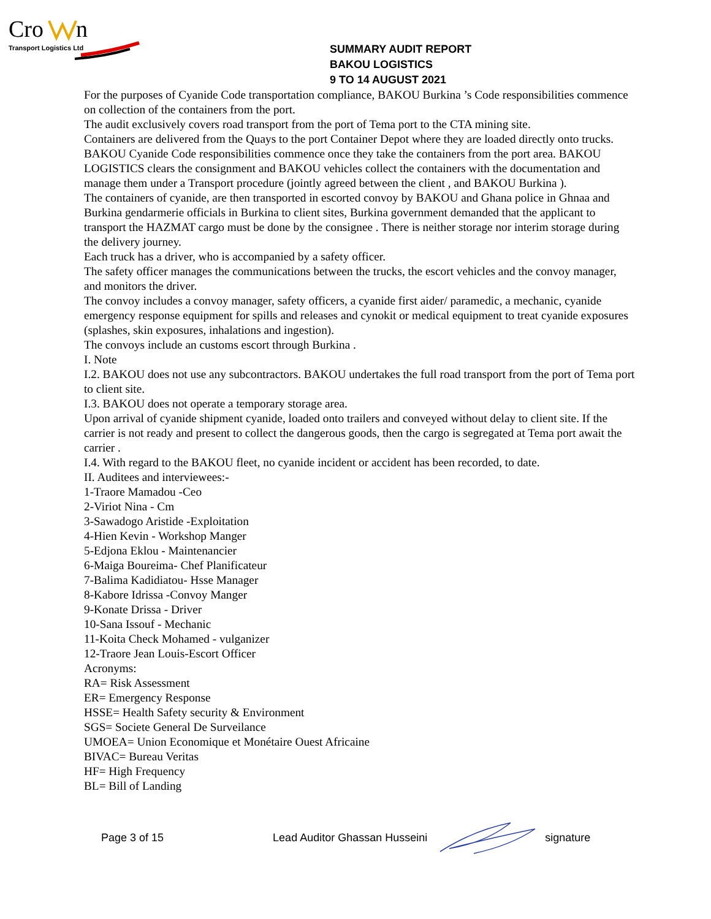Cro
n
Transport Logistics Ltd
SUMMARY AUDIT REPORT
BAKOU LOGISTICS
9 TO 14 AUGUST 2021
For the purposes of Cyanide Code transportation compliance, BAKOU Burkina ’s Code responsibilities commence on collection of the containers from the port.
The audit exclusively covers road transport from the port of Tema port to the CTA mining site.
Containers are delivered from the Quays to the port Container Depot where they are loaded directly onto trucks.
BAKOU Cyanide Code responsibilities commence once they take the containers from the port area. BAKOU LOGISTICS clears the consignment and BAKOU vehicles collect the containers with the documentation and manage them under a Transport procedure (jointly agreed between the client , and BAKOU Burkina ).
The containers of cyanide, are then transported in escorted convoy by BAKOU and Ghana police in Ghnaa and Burkina gendarmerie officials in Burkina to client sites, Burkina government demanded that the applicant to transport the HAZMAT cargo must be done by the consignee . There is neither storage nor interim storage during the delivery journey.
Each truck has a driver, who is accompanied by a safety officer.
The safety officer manages the communications between the trucks, the escort vehicles and the convoy manager, and monitors the driver.
The convoy includes a convoy manager, safety officers, a cyanide first aider/ paramedic, a mechanic, cyanide emergency response equipment for spills and releases and cynokit or medical equipment to treat cyanide exposures (splashes, skin exposures, inhalations and ingestion).
The convoys include an customs escort through Burkina .
I. Note
I.2. BAKOU does not use any subcontractors. BAKOU undertakes the full road transport from the port of Tema port to client site.
I.3. BAKOU does not operate a temporary storage area.
Upon arrival of cyanide shipment cyanide, loaded onto trailers and conveyed without delay to client site. If the carrier is not ready and present to collect the dangerous goods, then the cargo is segregated at Tema port await the carrier .
I.4. With regard to the BAKOU fleet, no cyanide incident or accident has been recorded, to date.
II. Auditees and interviewees:-
1-Traore Mamadou -Ceo
2-Viriot Nina - Cm
3-Sawadogo Aristide -Exploitation
4-Hien Kevin - Workshop Manger
5-Edjona Eklou - Maintenancier
6-Maiga Boureima- Chef Planificateur
7-Balima Kadidiatou- Hsse Manager
8-Kabore Idrissa -Convoy Manger
9-Konate Drissa - Driver
10-Sana Issouf - Mechanic
11-Koita Check Mohamed - vulganizer
12-Traore Jean Louis-Escort Officer
Acronyms:
RA= Risk Assessment
ER= Emergency Response
HSSE= Health Safety security & Environment
SGS= Societe General De Surveilance
UMOEA= Union Economique et Monétaire Ouest Africaine
BIVAC= Bureau Veritas
HF= High Frequency
BL= Bill of Landing
Page 3 of 15 Lead Auditor Ghassan Husseini signature